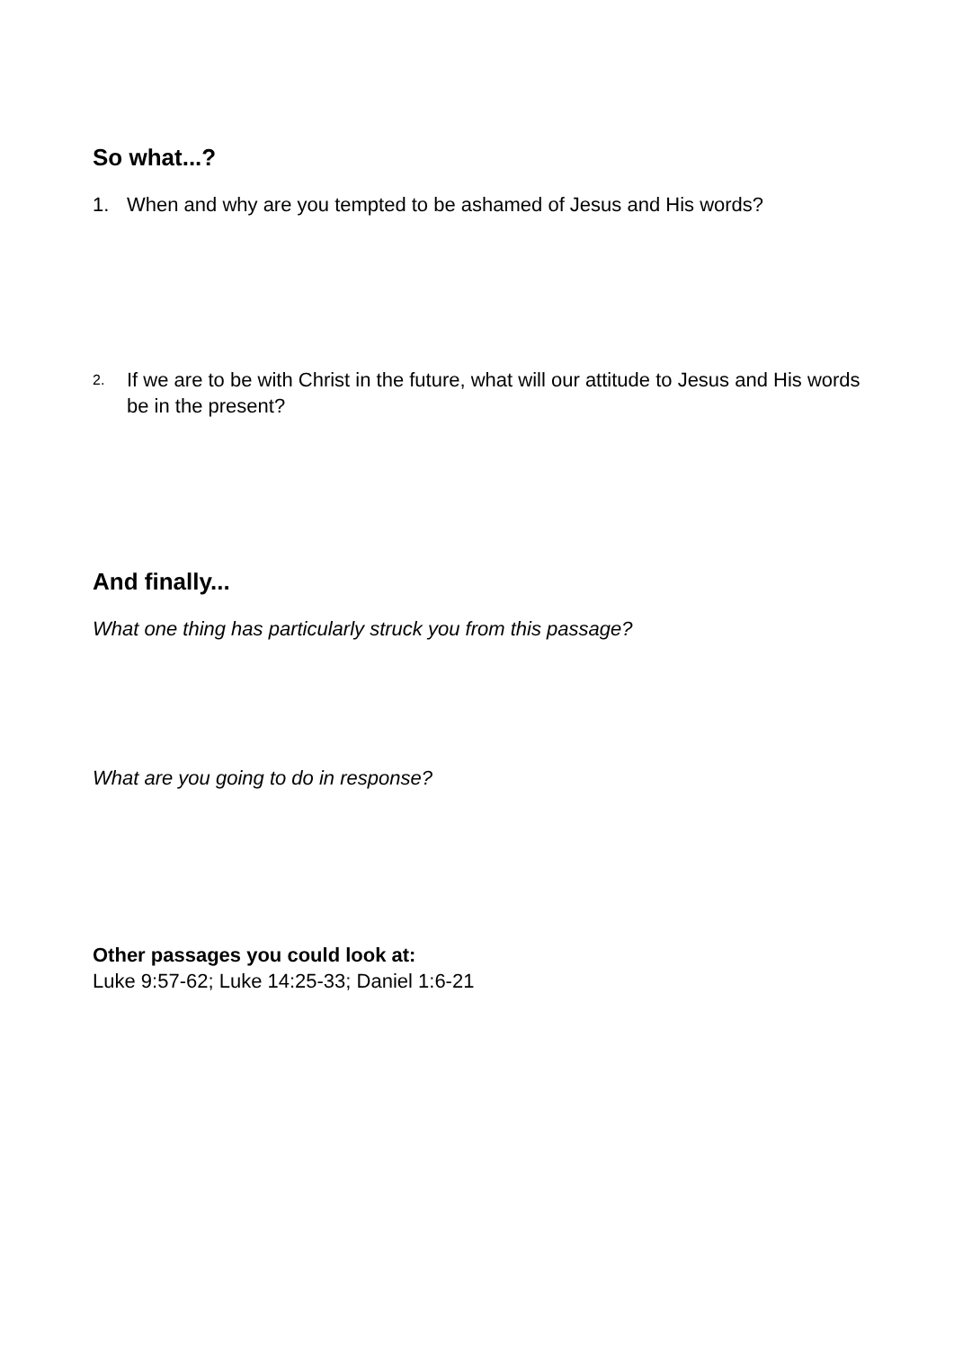So what...?
1. When and why are you tempted to be ashamed of Jesus and His words?
2. If we are to be with Christ in the future, what will our attitude to Jesus and His words be in the present?
And finally...
What one thing has particularly struck you from this passage?
What are you going to do in response?
Other passages you could look at:
Luke 9:57-62; Luke 14:25-33; Daniel 1:6-21